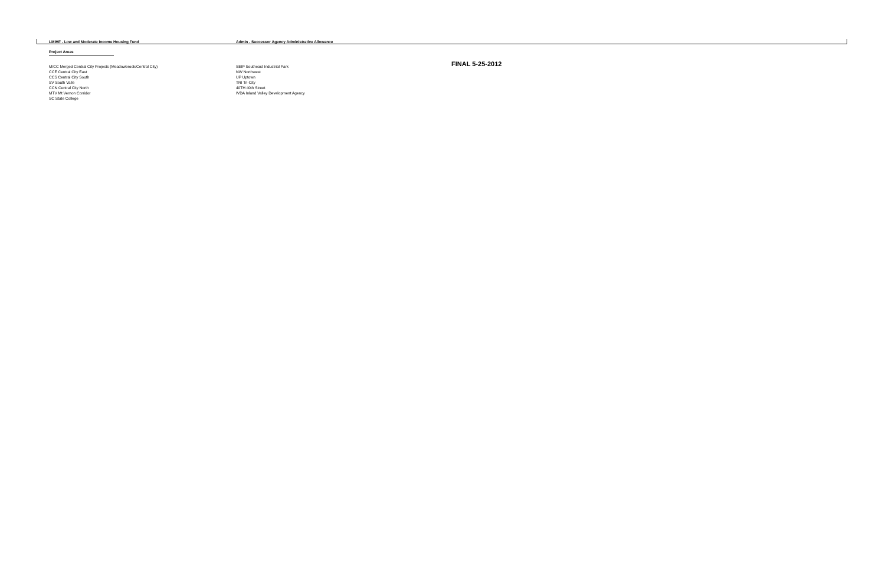LMIHF - Low and Moderate Income Housing Fund
Admin - Successor Agency Administrative Allowance
Project Areas
M/CC Merged Central City Projects (Meadowbrook/Central City)
CCE Central City East
CCS Central City South
SV South Valle
CCN Central City North
MTV Mt Vernon Corridor
SC State College
SEIP Southeast Industrial Park
NW Northwest
UP Uptown
TRI Tri-City
40TH 40th Street
IVDA Inland Valley Development Agency
FINAL 5-25-2012